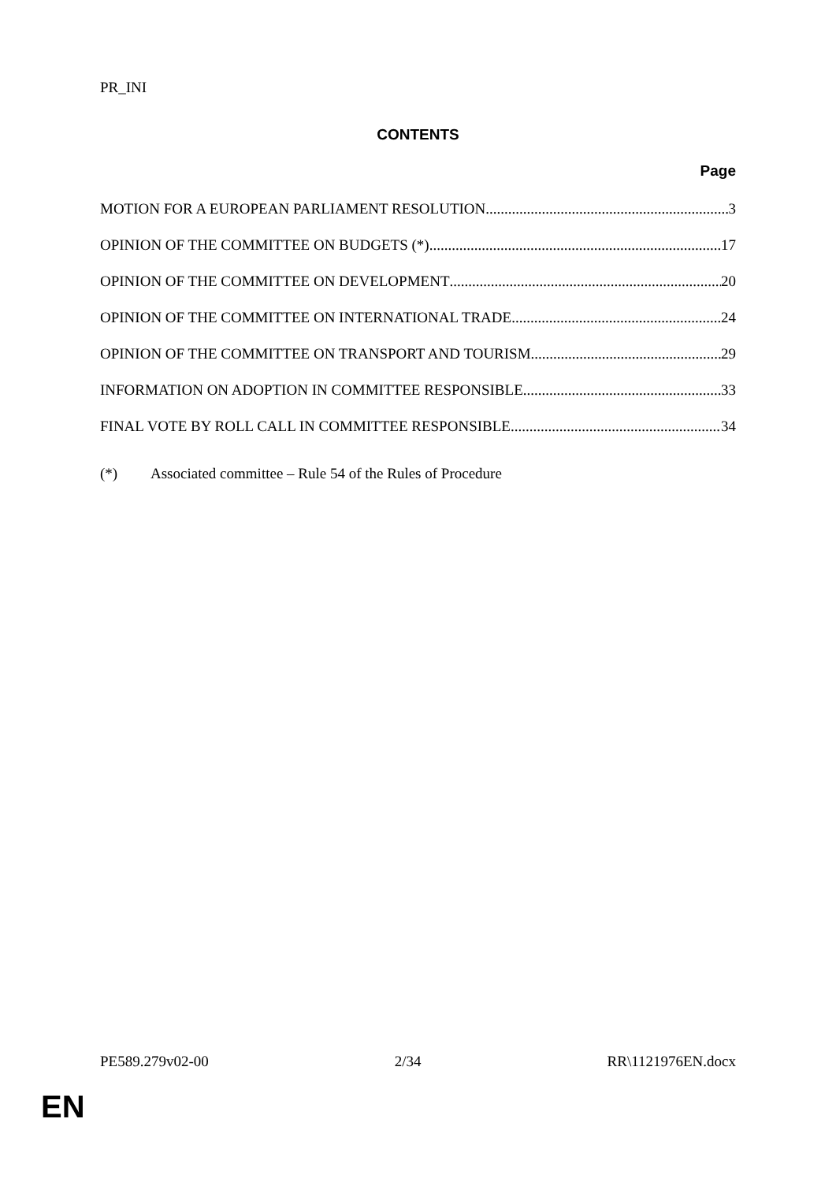PR_INI
CONTENTS
Page
MOTION FOR A EUROPEAN PARLIAMENT RESOLUTION 3
OPINION OF THE COMMITTEE ON BUDGETS (*) 17
OPINION OF THE COMMITTEE ON DEVELOPMENT 20
OPINION OF THE COMMITTEE ON INTERNATIONAL TRADE 24
OPINION OF THE COMMITTEE ON TRANSPORT AND TOURISM 29
INFORMATION ON ADOPTION IN COMMITTEE RESPONSIBLE 33
FINAL VOTE BY ROLL CALL IN COMMITTEE RESPONSIBLE 34
(*) Associated committee – Rule 54 of the Rules of Procedure
PE589.279v02-00 2/34 RR\1121976EN.docx
EN